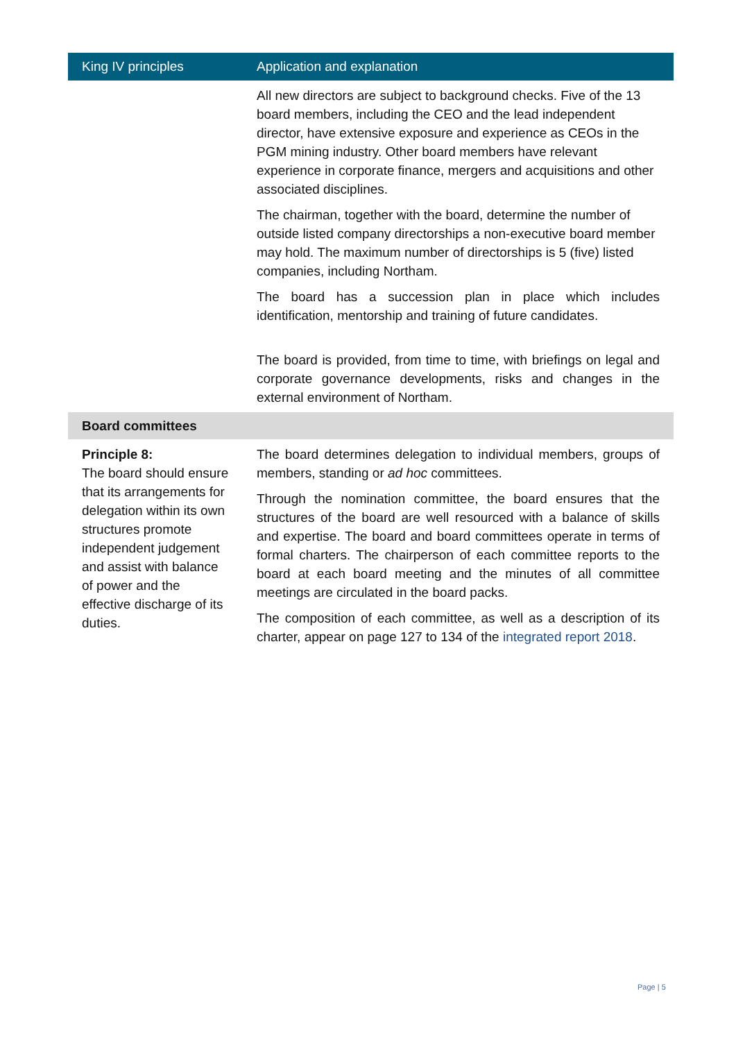| King IV principles | Application and explanation |
| --- | --- |
| | All new directors are subject to background checks. Five of the 13 board members, including the CEO and the lead independent director, have extensive exposure and experience as CEOs in the PGM mining industry. Other board members have relevant experience in corporate finance, mergers and acquisitions and other associated disciplines. The chairman, together with the board, determine the number of outside listed company directorships a non-executive board member may hold. The maximum number of directorships is 5 (five) listed companies, including Northam. The board has a succession plan in place which includes identification, mentorship and training of future candidates. The board is provided, from time to time, with briefings on legal and corporate governance developments, risks and changes in the external environment of Northam. |
| Board committees | |
| Principle 8: The board should ensure that its arrangements for delegation within its own structures promote independent judgement and assist with balance of power and the effective discharge of its duties. | The board determines delegation to individual members, groups of members, standing or ad hoc committees. Through the nomination committee, the board ensures that the structures of the board are well resourced with a balance of skills and expertise. The board and board committees operate in terms of formal charters. The chairperson of each committee reports to the board at each board meeting and the minutes of all committee meetings are circulated in the board packs. The composition of each committee, as well as a description of its charter, appear on page 127 to 134 of the integrated report 2018 . |
Page | 5